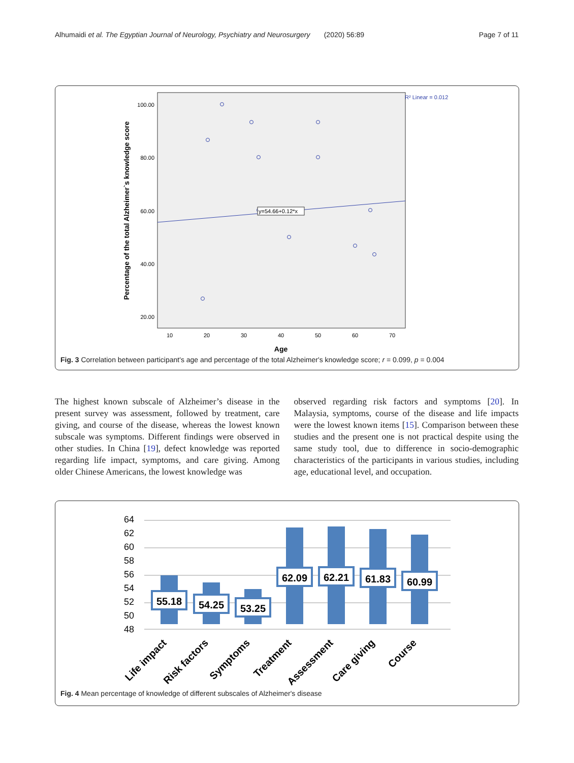Alhumaidi et al. The Egyptian Journal of Neurology, Psychiatry and Neurosurgery (2020) 56:89 Page 7 of 11
R² Linear = 0.012
100.00
80.00
60.00
40.00
20.00
10
20
30
40
50
60
70
Age
Percentage of the total Alzheimer`s knowledge score
y=54.66+0.12*x
Fig. 3 Correlation between participant's age and percentage of the total Alzheimer's knowledge score; r = 0.099, p = 0.004
The highest known subscale of Alzheimer’s disease in the present survey was assessment, followed by treatment, care giving, and course of the disease, whereas the lowest known subscale was symptoms. Different findings were observed in other studies. In China [19], defect knowledge was reported regarding life impact, symptoms, and care giving. Among older Chinese Americans, the lowest knowledge was
observed regarding risk factors and symptoms [20]. In Malaysia, symptoms, course of the disease and life impacts were the lowest known items [15]. Comparison between these studies and the present one is not practical despite using the same study tool, due to difference in socio-demographic characteristics of the participants in various studies, including age, educational level, and occupation.
64
62
60
58
56
54
52
50
48
55.18
54.25
53.25
62.09
62.21
61.83
60.99
Life impact
Risk factors
Symptoms
Treatment
Assessment
Care giving
Course
Fig. 4 Mean percentage of knowledge of different subscales of Alzheimer's disease